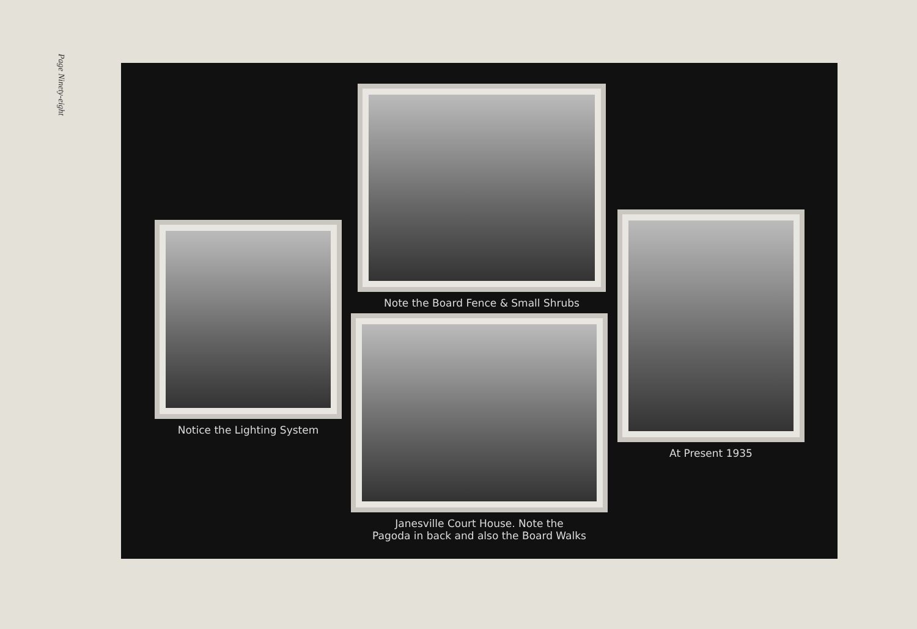Page Ninety-eight
Notice the Lighting System
Note the Board Fence & Small Shrubs
Janesville Court House. Note the
Pagoda in back and also the Board Walks
At Present 1935